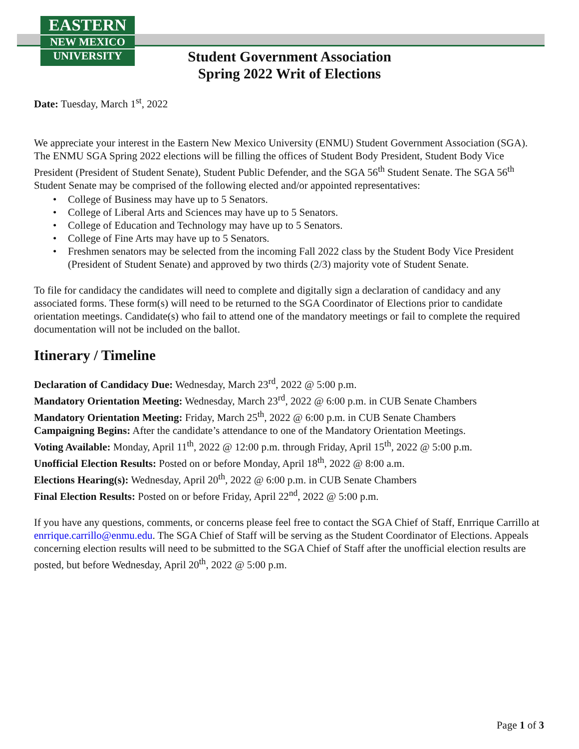EASTERN
NEW MEXICO
UNIVERSITY
Student Government Association
Spring 2022 Writ of Elections
Date: Tuesday, March 1<sup>st</sup>, 2022
We appreciate your interest in the Eastern New Mexico University (ENMU) Student Government Association (SGA). The ENMU SGA Spring 2022 elections will be filling the offices of Student Body President, Student Body Vice President (President of Student Senate), Student Public Defender, and the SGA 56<sup>th</sup> Student Senate. The SGA 56<sup>th</sup> Student Senate may be comprised of the following elected and/or appointed representatives:
• College of Business may have up to 5 Senators.
• College of Liberal Arts and Sciences may have up to 5 Senators.
• College of Education and Technology may have up to 5 Senators.
• College of Fine Arts may have up to 5 Senators.
• Freshmen senators may be selected from the incoming Fall 2022 class by the Student Body Vice President (President of Student Senate) and approved by two thirds (2/3) majority vote of Student Senate.
To file for candidacy the candidates will need to complete and digitally sign a declaration of candidacy and any associated forms. These form(s) will need to be returned to the SGA Coordinator of Elections prior to candidate orientation meetings. Candidate(s) who fail to attend one of the mandatory meetings or fail to complete the required documentation will not be included on the ballot.
Itinerary / Timeline
Declaration of Candidacy Due: Wednesday, March 23<sup>rd</sup>, 2022 @ 5:00 p.m.
Mandatory Orientation Meeting: Wednesday, March 23<sup>rd</sup>, 2022 @ 6:00 p.m. in CUB Senate Chambers
Mandatory Orientation Meeting: Friday, March 25<sup>th</sup>, 2022 @ 6:00 p.m. in CUB Senate Chambers
Campaigning Begins: After the candidate’s attendance to one of the Mandatory Orientation Meetings.
Voting Available: Monday, April 11<sup>th</sup>, 2022 @ 12:00 p.m. through Friday, April 15<sup>th</sup>, 2022 @ 5:00 p.m.
Unofficial Election Results: Posted on or before Monday, April 18<sup>th</sup>, 2022 @ 8:00 a.m.
Elections Hearing(s): Wednesday, April 20<sup>th</sup>, 2022 @ 6:00 p.m. in CUB Senate Chambers
Final Election Results: Posted on or before Friday, April 22<sup>nd</sup>, 2022 @ 5:00 p.m.
If you have any questions, comments, or concerns please feel free to contact the SGA Chief of Staff, Enrrique Carrillo at enrrique.carrillo@enmu.edu. The SGA Chief of Staff will be serving as the Student Coordinator of Elections. Appeals concerning election results will need to be submitted to the SGA Chief of Staff after the unofficial election results are posted, but before Wednesday, April 20<sup>th</sup>, 2022 @ 5:00 p.m.
Page 1 of 3